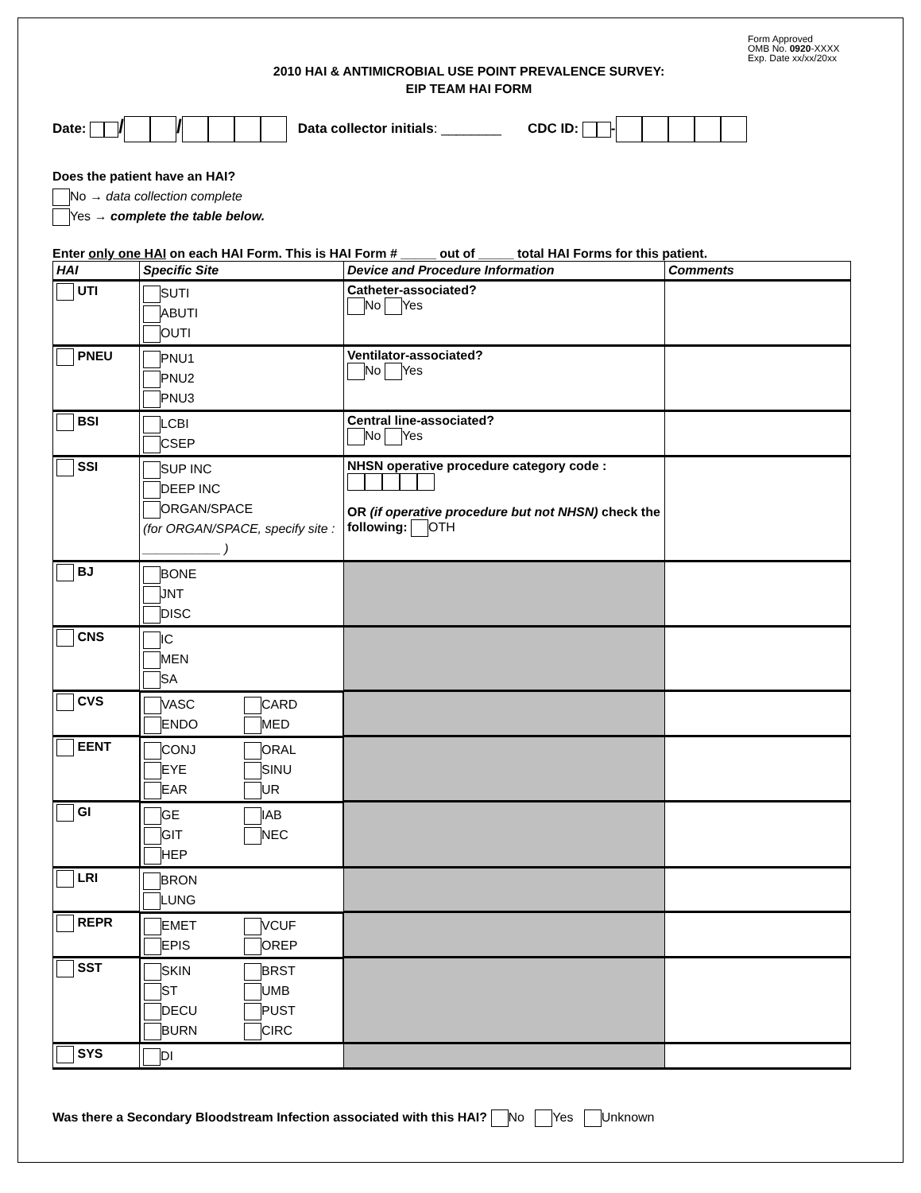Form Approved
OMB No. 0920-XXXX
Exp. Date xx/xx/20xx
2010 HAI & ANTIMICROBIAL USE POINT PREVALENCE SURVEY:
EIP TEAM HAI FORM
Date: / / Data collector initials: ________ CDC ID: -
Does the patient have an HAI?
No → data collection complete
Yes → complete the table below.
Enter only one HAI on each HAI Form. This is HAI Form # _____ out of _____ total HAI Forms for this patient.
| HAI | Specific Site | Device and Procedure Information | Comments |
| --- | --- | --- | --- |
| UTI | SUTI ABUTI OUTI | Catheter-associated? No Yes | |
| PNEU | PNU1 PNU2 PNU3 | Ventilator-associated? No Yes | |
| BSI | LCBI CSEP | Central line-associated? No Yes | |
| SSI | SUP INC DEEP INC ORGAN/SPACE (for ORGAN/SPACE, specify site : ___________ ) | NHSN operative procedure category code : OR (if operative procedure but not NHSN) check the following: OTH | |
| BJ | BONE JNT DISC | | |
| CNS | IC MEN SA | | |
| CVS | VASC CARD ENDO MED | | |
| EENT | CONJ ORAL EYE SINU EAR UR | | |
| GI | GE IAB GIT NEC HEP | | |
| LRI | BRON LUNG | | |
| REPR | EMET VCUF EPIS OREP | | |
| SST | SKIN BRST ST UMB DECU PUST BURN CIRC | | |
| SYS | DI | | |
Was there a Secondary Bloodstream Infection associated with this HAI? No Yes Unknown